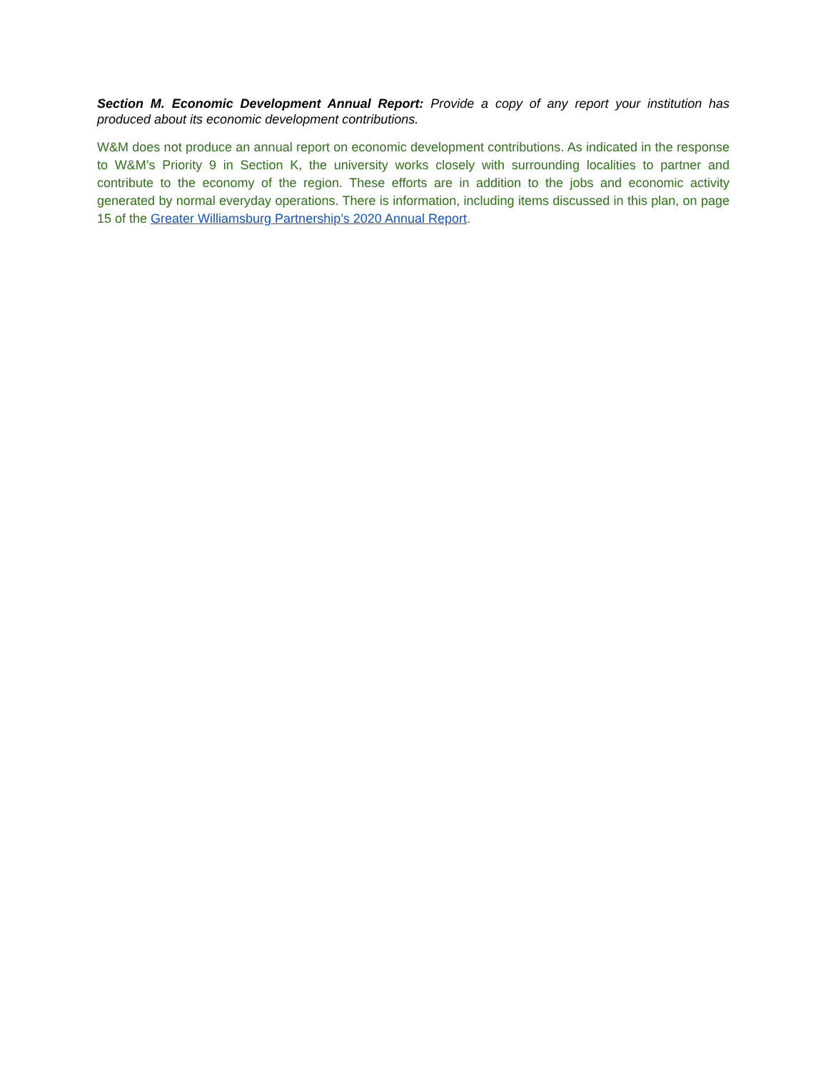Section M. Economic Development Annual Report: Provide a copy of any report your institution has produced about its economic development contributions.
W&M does not produce an annual report on economic development contributions. As indicated in the response to W&M’s Priority 9 in Section K, the university works closely with surrounding localities to partner and contribute to the economy of the region. These efforts are in addition to the jobs and economic activity generated by normal everyday operations. There is information, including items discussed in this plan, on page 15 of the Greater Williamsburg Partnership’s 2020 Annual Report.